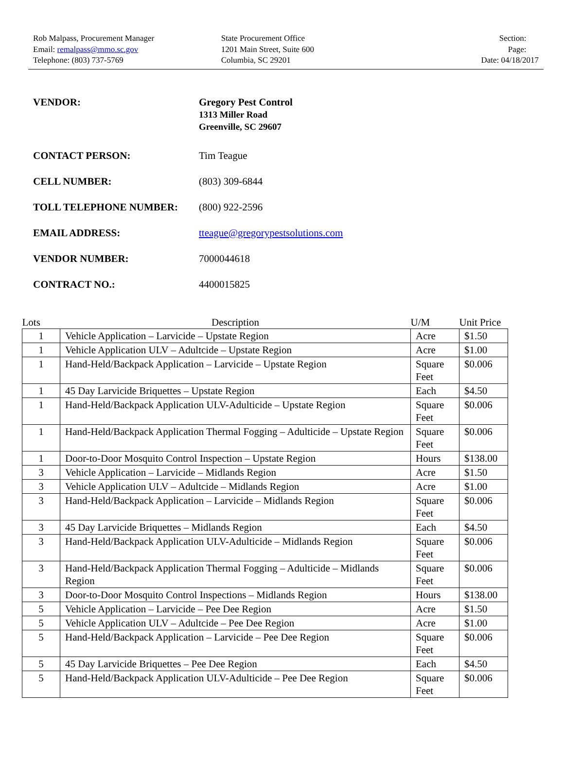Rob Malpass, Procurement Manager
Email: remalpass@mmo.sc.gov
Telephone: (803) 737-5769
State Procurement Office
1201 Main Street, Suite 600
Columbia, SC 29201
Section:
Page:
Date: 04/18/2017
VENDOR: Gregory Pest Control
1313 Miller Road
Greenville, SC 29607
CONTACT PERSON: Tim Teague
CELL NUMBER: (803) 309-6844
TOLL TELEPHONE NUMBER: (800) 922-2596
EMAIL ADDRESS: tteague@gregorypestsolutions.com
VENDOR NUMBER: 7000044618
CONTRACT NO.: 4400015825
| Lots | Description | U/M | Unit Price |
| --- | --- | --- | --- |
| 1 | Vehicle Application – Larvicide – Upstate Region | Acre | $1.50 |
| 1 | Vehicle Application ULV – Adultcide – Upstate Region | Acre | $1.00 |
| 1 | Hand-Held/Backpack Application – Larvicide – Upstate Region | Square Feet | $0.006 |
| 1 | 45 Day Larvicide Briquettes – Upstate Region | Each | $4.50 |
| 1 | Hand-Held/Backpack Application ULV-Adulticide – Upstate Region | Square Feet | $0.006 |
| 1 | Hand-Held/Backpack Application Thermal Fogging – Adulticide – Upstate Region | Square Feet | $0.006 |
| 1 | Door-to-Door Mosquito Control Inspection – Upstate Region | Hours | $138.00 |
| 3 | Vehicle Application – Larvicide – Midlands Region | Acre | $1.50 |
| 3 | Vehicle Application ULV – Adultcide – Midlands Region | Acre | $1.00 |
| 3 | Hand-Held/Backpack Application – Larvicide – Midlands Region | Square Feet | $0.006 |
| 3 | 45 Day Larvicide Briquettes – Midlands Region | Each | $4.50 |
| 3 | Hand-Held/Backpack Application ULV-Adulticide – Midlands Region | Square Feet | $0.006 |
| 3 | Hand-Held/Backpack Application Thermal Fogging – Adulticide – Midlands Region | Square Feet | $0.006 |
| 3 | Door-to-Door Mosquito Control Inspections – Midlands Region | Hours | $138.00 |
| 5 | Vehicle Application – Larvicide – Pee Dee Region | Acre | $1.50 |
| 5 | Vehicle Application ULV – Adultcide – Pee Dee Region | Acre | $1.00 |
| 5 | Hand-Held/Backpack Application – Larvicide – Pee Dee Region | Square Feet | $0.006 |
| 5 | 45 Day Larvicide Briquettes – Pee Dee Region | Each | $4.50 |
| 5 | Hand-Held/Backpack Application ULV-Adulticide – Pee Dee Region | Square Feet | $0.006 |